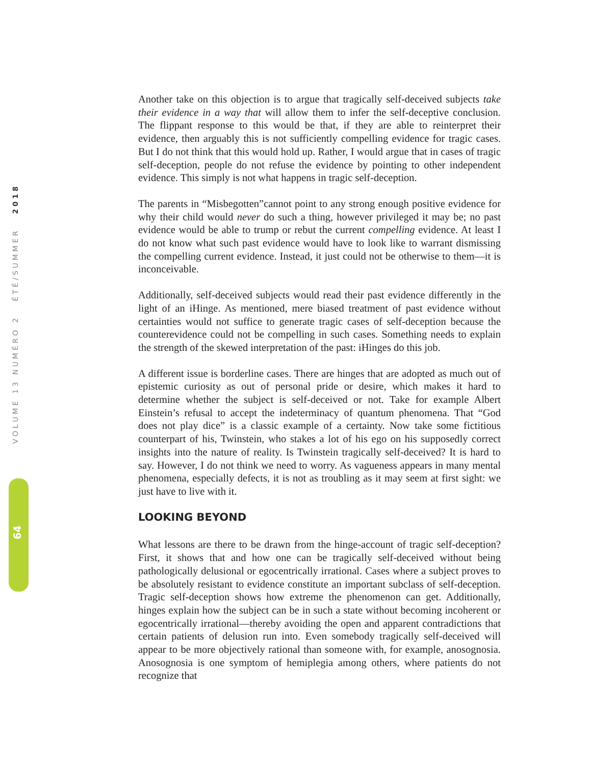VOLUME 13 NUMÉRO 2 ÉTÉ/SUMMER 2018
64
Another take on this objection is to argue that tragically self-deceived subjects take their evidence in a way that will allow them to infer the self-deceptive conclusion. The flippant response to this would be that, if they are able to reinterpret their evidence, then arguably this is not sufficiently compelling evidence for tragic cases. But I do not think that this would hold up. Rather, I would argue that in cases of tragic self-deception, people do not refuse the evidence by pointing to other independent evidence. This simply is not what happens in tragic self-deception.
The parents in “Misbegotten”cannot point to any strong enough positive evidence for why their child would never do such a thing, however privileged it may be; no past evidence would be able to trump or rebut the current compelling evidence. At least I do not know what such past evidence would have to look like to warrant dismissing the compelling current evidence. Instead, it just could not be otherwise to them—it is inconceivable.
Additionally, self-deceived subjects would read their past evidence differently in the light of an iHinge. As mentioned, mere biased treatment of past evidence without certainties would not suffice to generate tragic cases of self-deception because the counterevidence could not be compelling in such cases. Something needs to explain the strength of the skewed interpretation of the past: iHinges do this job.
A different issue is borderline cases. There are hinges that are adopted as much out of epistemic curiosity as out of personal pride or desire, which makes it hard to determine whether the subject is self-deceived or not. Take for example Albert Einstein’s refusal to accept the indeterminacy of quantum phenomena. That “God does not play dice” is a classic example of a certainty. Now take some fictitious counterpart of his, Twinstein, who stakes a lot of his ego on his supposedly correct insights into the nature of reality. Is Twinstein tragically self-deceived? It is hard to say. However, I do not think we need to worry. As vagueness appears in many mental phenomena, especially defects, it is not as troubling as it may seem at first sight: we just have to live with it.
LOOKING BEYOND
What lessons are there to be drawn from the hinge-account of tragic self-deception? First, it shows that and how one can be tragically self-deceived without being pathologically delusional or egocentrically irrational. Cases where a subject proves to be absolutely resistant to evidence constitute an important subclass of self-deception. Tragic self-deception shows how extreme the phenomenon can get. Additionally, hinges explain how the subject can be in such a state without becoming incoherent or egocentrically irrational—thereby avoiding the open and apparent contradictions that certain patients of delusion run into. Even somebody tragically self-deceived will appear to be more objectively rational than someone with, for example, anosognosia. Anosognosia is one symptom of hemiplegia among others, where patients do not recognize that